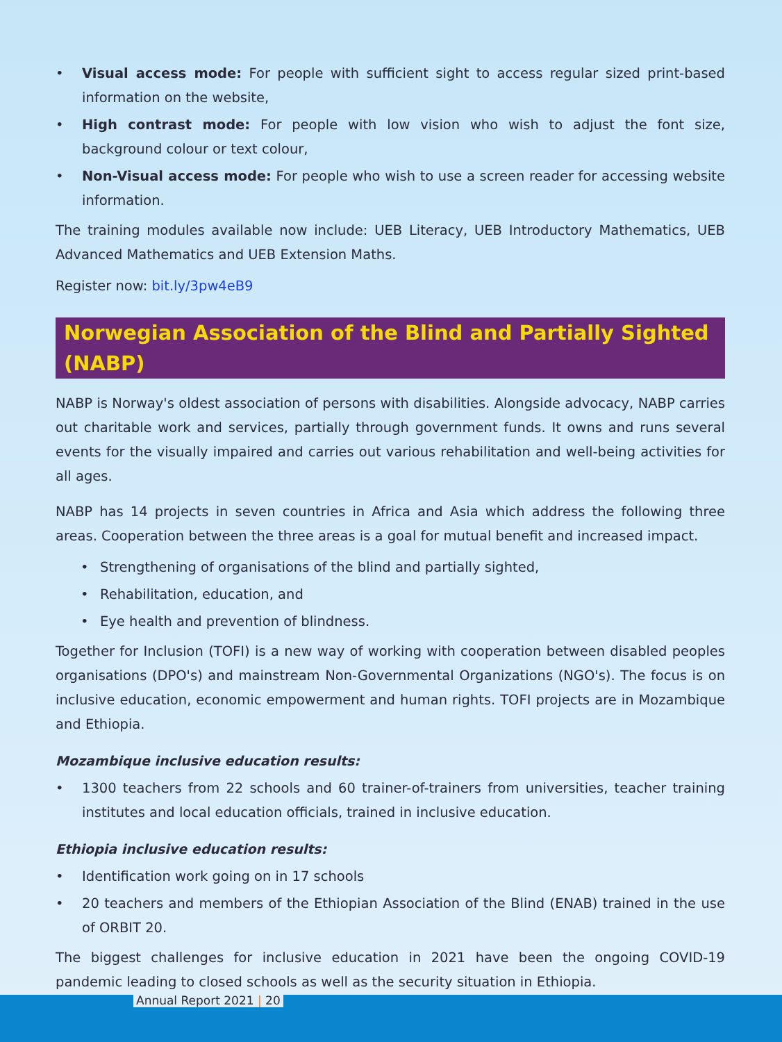• Visual access mode: For people with sufficient sight to access regular sized print-based information on the website,
• High contrast mode: For people with low vision who wish to adjust the font size, background colour or text colour,
• Non-Visual access mode: For people who wish to use a screen reader for accessing website information.
The training modules available now include: UEB Literacy, UEB Introductory Mathematics, UEB Advanced Mathematics and UEB Extension Maths.
Register now: bit.ly/3pw4eB9
Norwegian Association of the Blind and Partially Sighted (NABP)
NABP is Norway's oldest association of persons with disabilities. Alongside advocacy, NABP carries out charitable work and services, partially through government funds. It owns and runs several events for the visually impaired and carries out various rehabilitation and well-being activities for all ages.
NABP has 14 projects in seven countries in Africa and Asia which address the following three areas. Cooperation between the three areas is a goal for mutual benefit and increased impact.
• Strengthening of organisations of the blind and partially sighted,
• Rehabilitation, education, and
• Eye health and prevention of blindness.
Together for Inclusion (TOFI) is a new way of working with cooperation between disabled peoples organisations (DPO's) and mainstream Non-Governmental Organizations (NGO's). The focus is on inclusive education, economic empowerment and human rights. TOFI projects are in Mozambique and Ethiopia.
Mozambique inclusive education results:
• 1300 teachers from 22 schools and 60 trainer-of-trainers from universities, teacher training institutes and local education officials, trained in inclusive education.
Ethiopia inclusive education results:
• Identification work going on in 17 schools
• 20 teachers and members of the Ethiopian Association of the Blind (ENAB) trained in the use of ORBIT 20.
The biggest challenges for inclusive education in 2021 have been the ongoing COVID-19 pandemic leading to closed schools as well as the security situation in Ethiopia.
Annual Report 2021 | 20